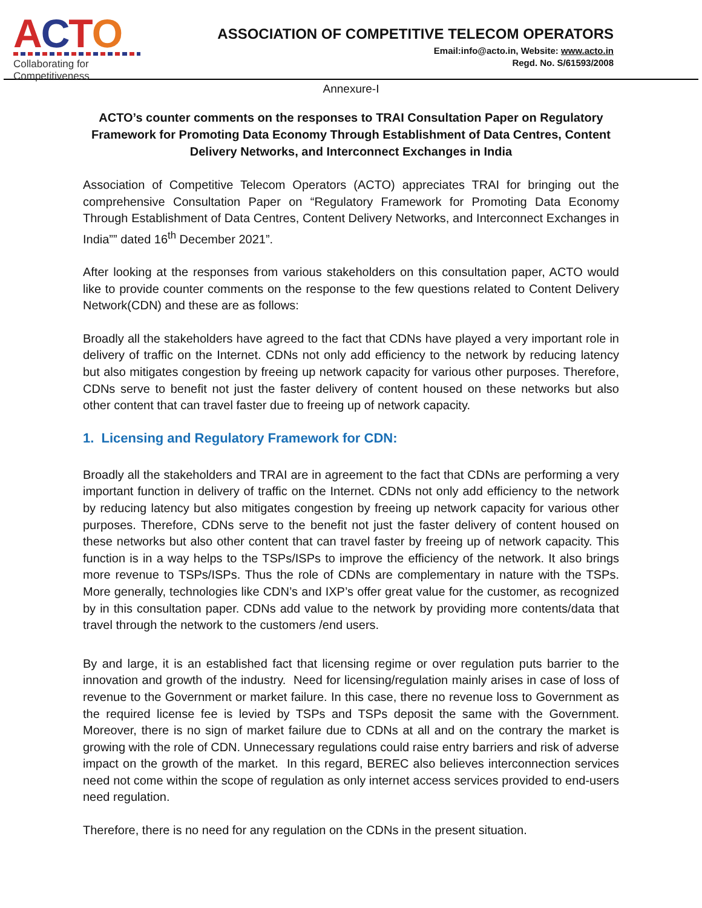ACTO
Collaborating for Competitiveness
ASSOCIATION OF COMPETITIVE TELECOM OPERATORS
Email:info@acto.in, Website: www.acto.in
Regd. No. S/61593/2008
Annexure-I
ACTO’s counter comments on the responses to TRAI Consultation Paper on Regulatory Framework for Promoting Data Economy Through Establishment of Data Centres, Content Delivery Networks, and Interconnect Exchanges in India
Association of Competitive Telecom Operators (ACTO) appreciates TRAI for bringing out the comprehensive Consultation Paper on “Regulatory Framework for Promoting Data Economy Through Establishment of Data Centres, Content Delivery Networks, and Interconnect Exchanges in India”” dated 16<sup>th</sup> December 2021”.
After looking at the responses from various stakeholders on this consultation paper, ACTO would like to provide counter comments on the response to the few questions related to Content Delivery Network(CDN) and these are as follows:
Broadly all the stakeholders have agreed to the fact that CDNs have played a very important role in delivery of traffic on the Internet. CDNs not only add efficiency to the network by reducing latency but also mitigates congestion by freeing up network capacity for various other purposes. Therefore, CDNs serve to benefit not just the faster delivery of content housed on these networks but also other content that can travel faster due to freeing up of network capacity.
1. Licensing and Regulatory Framework for CDN:
Broadly all the stakeholders and TRAI are in agreement to the fact that CDNs are performing a very important function in delivery of traffic on the Internet. CDNs not only add efficiency to the network by reducing latency but also mitigates congestion by freeing up network capacity for various other purposes. Therefore, CDNs serve to the benefit not just the faster delivery of content housed on these networks but also other content that can travel faster by freeing up of network capacity. This function is in a way helps to the TSPs/ISPs to improve the efficiency of the network. It also brings more revenue to TSPs/ISPs. Thus the role of CDNs are complementary in nature with the TSPs. More generally, technologies like CDN’s and IXP’s offer great value for the customer, as recognized by in this consultation paper. CDNs add value to the network by providing more contents/data that travel through the network to the customers /end users.
By and large, it is an established fact that licensing regime or over regulation puts barrier to the innovation and growth of the industry. Need for licensing/regulation mainly arises in case of loss of revenue to the Government or market failure. In this case, there no revenue loss to Government as the required license fee is levied by TSPs and TSPs deposit the same with the Government. Moreover, there is no sign of market failure due to CDNs at all and on the contrary the market is growing with the role of CDN. Unnecessary regulations could raise entry barriers and risk of adverse impact on the growth of the market. In this regard, BEREC also believes interconnection services need not come within the scope of regulation as only internet access services provided to end-users need regulation.
Therefore, there is no need for any regulation on the CDNs in the present situation.